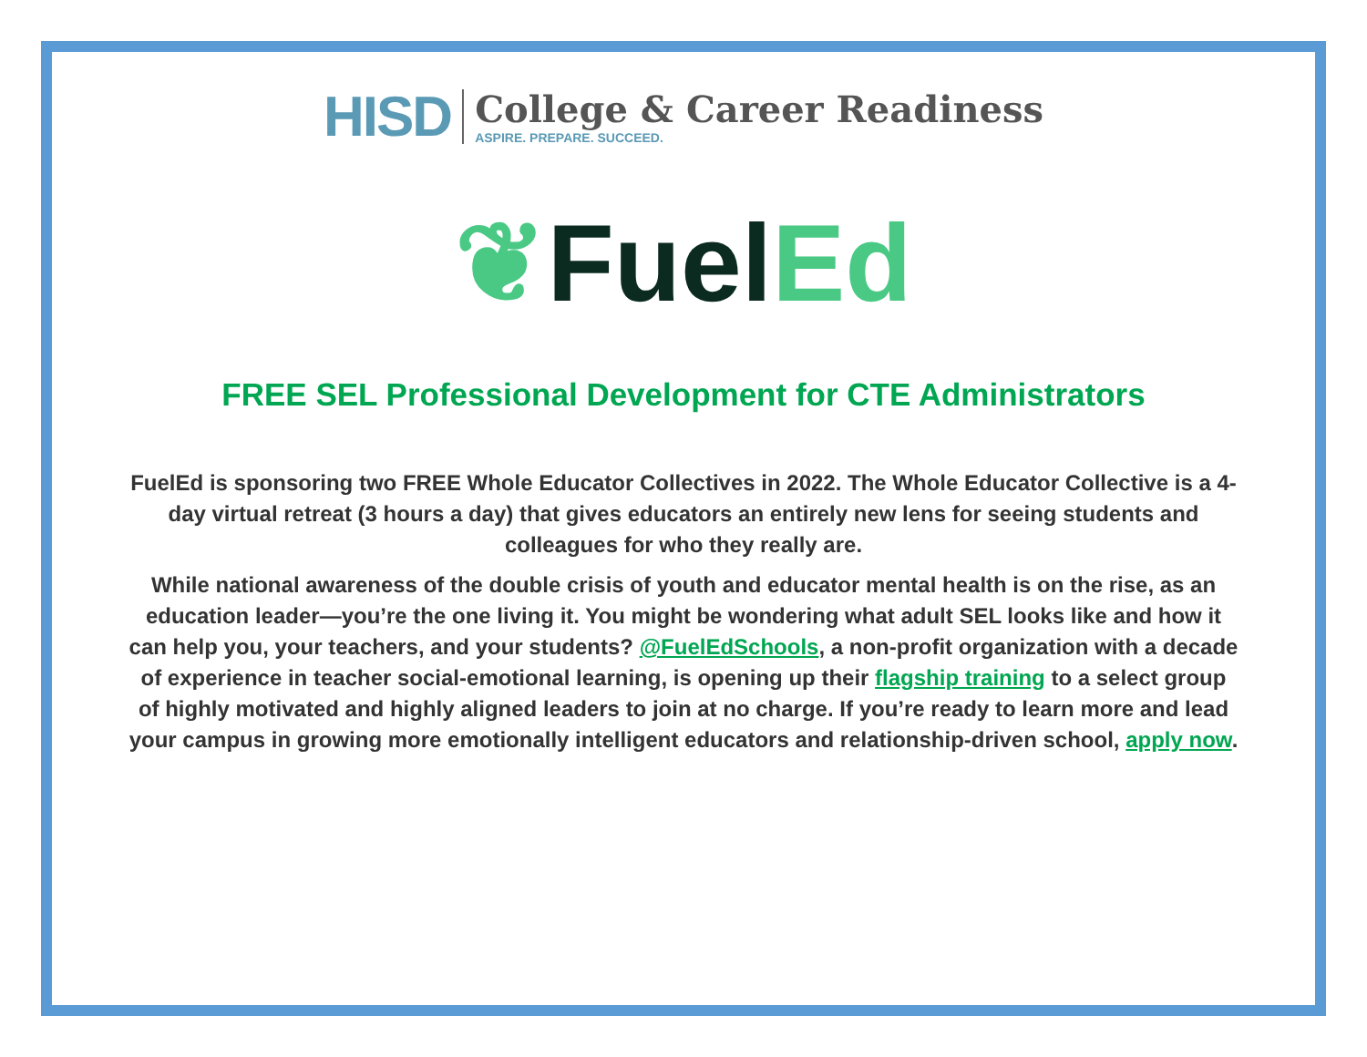HISD
College & Career Readiness
ASPIRE. PREPARE. SUCCEED.
❦FuelEd
FREE SEL Professional Development for CTE Administrators
FuelEd is sponsoring two FREE Whole Educator Collectives in 2022. The Whole Educator Collective is a 4-day virtual retreat (3 hours a day) that gives educators an entirely new lens for seeing students and colleagues for who they really are.
While national awareness of the double crisis of youth and educator mental health is on the rise, as an education leader—you’re the one living it. You might be wondering what adult SEL looks like and how it can help you, your teachers, and your students? @FuelEdSchools, a non-profit organization with a decade of experience in teacher social-emotional learning, is opening up their flagship training to a select group of highly motivated and highly aligned leaders to join at no charge. If you’re ready to learn more and lead your campus in growing more emotionally intelligent educators and relationship-driven school, apply now.